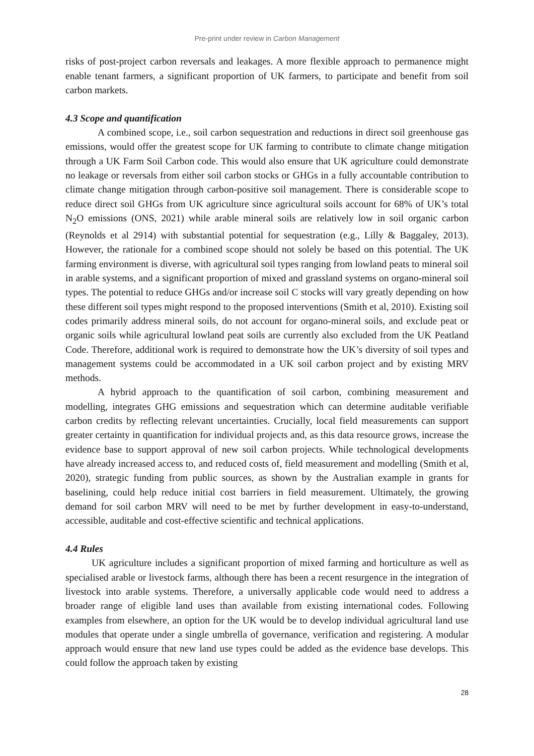Pre-print under review in Carbon Management
risks of post-project carbon reversals and leakages. A more flexible approach to permanence might enable tenant farmers, a significant proportion of UK farmers, to participate and benefit from soil carbon markets.
4.3 Scope and quantification
A combined scope, i.e., soil carbon sequestration and reductions in direct soil greenhouse gas emissions, would offer the greatest scope for UK farming to contribute to climate change mitigation through a UK Farm Soil Carbon code. This would also ensure that UK agriculture could demonstrate no leakage or reversals from either soil carbon stocks or GHGs in a fully accountable contribution to climate change mitigation through carbon-positive soil management. There is considerable scope to reduce direct soil GHGs from UK agriculture since agricultural soils account for 68% of UK’s total N<sub>2</sub>O emissions (ONS, 2021) while arable mineral soils are relatively low in soil organic carbon (Reynolds et al 2914) with substantial potential for sequestration (e.g., Lilly & Baggaley, 2013). However, the rationale for a combined scope should not solely be based on this potential. The UK farming environment is diverse, with agricultural soil types ranging from lowland peats to mineral soil in arable systems, and a significant proportion of mixed and grassland systems on organo-mineral soil types. The potential to reduce GHGs and/or increase soil C stocks will vary greatly depending on how these different soil types might respond to the proposed interventions (Smith et al, 2010). Existing soil codes primarily address mineral soils, do not account for organo-mineral soils, and exclude peat or organic soils while agricultural lowland peat soils are currently also excluded from the UK Peatland Code. Therefore, additional work is required to demonstrate how the UK’s diversity of soil types and management systems could be accommodated in a UK soil carbon project and by existing MRV methods.
A hybrid approach to the quantification of soil carbon, combining measurement and modelling, integrates GHG emissions and sequestration which can determine auditable verifiable carbon credits by reflecting relevant uncertainties. Crucially, local field measurements can support greater certainty in quantification for individual projects and, as this data resource grows, increase the evidence base to support approval of new soil carbon projects. While technological developments have already increased access to, and reduced costs of, field measurement and modelling (Smith et al, 2020), strategic funding from public sources, as shown by the Australian example in grants for baselining, could help reduce initial cost barriers in field measurement. Ultimately, the growing demand for soil carbon MRV will need to be met by further development in easy-to-understand, accessible, auditable and cost-effective scientific and technical applications.
4.4 Rules
UK agriculture includes a significant proportion of mixed farming and horticulture as well as specialised arable or livestock farms, although there has been a recent resurgence in the integration of livestock into arable systems. Therefore, a universally applicable code would need to address a broader range of eligible land uses than available from existing international codes. Following examples from elsewhere, an option for the UK would be to develop individual agricultural land use modules that operate under a single umbrella of governance, verification and registering. A modular approach would ensure that new land use types could be added as the evidence base develops. This could follow the approach taken by existing
28